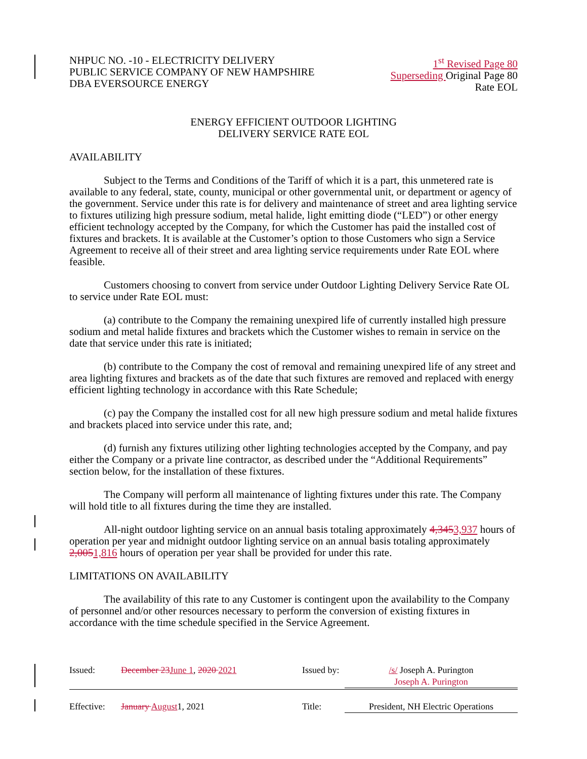NHPUC NO. -10 - ELECTRICITY DELIVERY
PUBLIC SERVICE COMPANY OF NEW HAMPSHIRE
DBA EVERSOURCE ENERGY
1<sup>st</sup> Revised Page 80
Superseding Original Page 80
Rate EOL
ENERGY EFFICIENT OUTDOOR LIGHTING
DELIVERY SERVICE RATE EOL
AVAILABILITY
Subject to the Terms and Conditions of the Tariff of which it is a part, this unmetered rate is available to any federal, state, county, municipal or other governmental unit, or department or agency of the government. Service under this rate is for delivery and maintenance of street and area lighting service to fixtures utilizing high pressure sodium, metal halide, light emitting diode (“LED”) or other energy efficient technology accepted by the Company, for which the Customer has paid the installed cost of fixtures and brackets. It is available at the Customer’s option to those Customers who sign a Service Agreement to receive all of their street and area lighting service requirements under Rate EOL where feasible.
Customers choosing to convert from service under Outdoor Lighting Delivery Service Rate OL to service under Rate EOL must:
(a) contribute to the Company the remaining unexpired life of currently installed high pressure sodium and metal halide fixtures and brackets which the Customer wishes to remain in service on the date that service under this rate is initiated;
(b) contribute to the Company the cost of removal and remaining unexpired life of any street and area lighting fixtures and brackets as of the date that such fixtures are removed and replaced with energy efficient lighting technology in accordance with this Rate Schedule;
(c) pay the Company the installed cost for all new high pressure sodium and metal halide fixtures and brackets placed into service under this rate, and;
(d) furnish any fixtures utilizing other lighting technologies accepted by the Company, and pay either the Company or a private line contractor, as described under the “Additional Requirements” section below, for the installation of these fixtures.
The Company will perform all maintenance of lighting fixtures under this rate. The Company will hold title to all fixtures during the time they are installed.
All-night outdoor lighting service on an annual basis totaling approximately 4,3453,937 hours of operation per year and midnight outdoor lighting service on an annual basis totaling approximately 2,0051,816 hours of operation per year shall be provided for under this rate.
LIMITATIONS ON AVAILABILITY
The availability of this rate to any Customer is contingent upon the availability to the Company of personnel and/or other resources necessary to perform the conversion of existing fixtures in accordance with the time schedule specified in the Service Agreement.
Issued: December 23 June 1, 2020 2021 Issued by: /s/ Joseph A. Purington
Joseph A. Purington
Effective: January August1, 2021 Title: President, NH Electric Operations